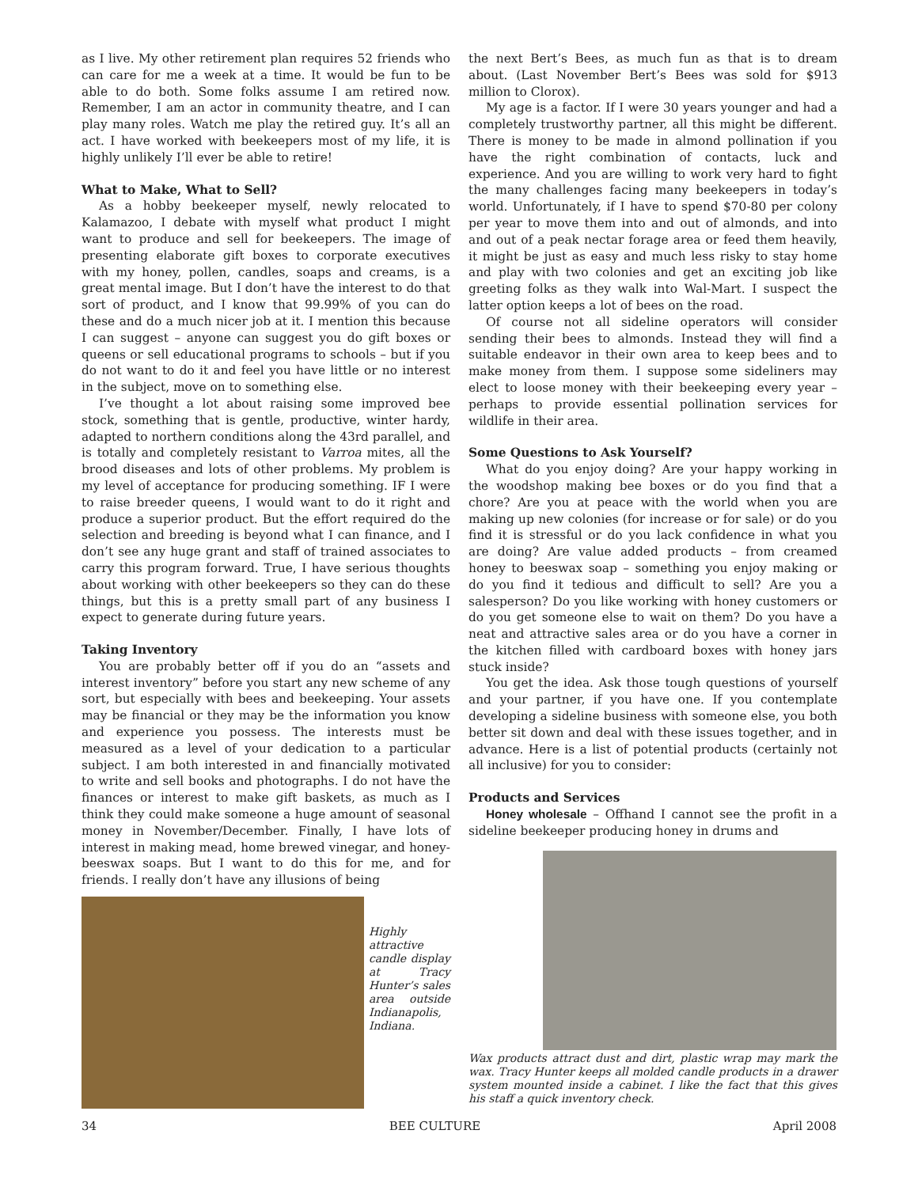as I live. My other retirement plan requires 52 friends who can care for me a week at a time. It would be fun to be able to do both. Some folks assume I am retired now. Remember, I am an actor in community theatre, and I can play many roles. Watch me play the retired guy. It’s all an act. I have worked with beekeepers most of my life, it is highly unlikely I’ll ever be able to retire!
What to Make, What to Sell?
As a hobby beekeeper myself, newly relocated to Kalamazoo, I debate with myself what product I might want to produce and sell for beekeepers. The image of presenting elaborate gift boxes to corporate executives with my honey, pollen, candles, soaps and creams, is a great mental image. But I don’t have the interest to do that sort of product, and I know that 99.99% of you can do these and do a much nicer job at it. I mention this because I can suggest – anyone can suggest you do gift boxes or queens or sell educational programs to schools – but if you do not want to do it and feel you have little or no interest in the subject, move on to something else.
I’ve thought a lot about raising some improved bee stock, something that is gentle, productive, winter hardy, adapted to northern conditions along the 43rd parallel, and is totally and completely resistant to Varroa mites, all the brood diseases and lots of other problems. My problem is my level of acceptance for producing something. IF I were to raise breeder queens, I would want to do it right and produce a superior product. But the effort required do the selection and breeding is beyond what I can finance, and I don’t see any huge grant and staff of trained associates to carry this program forward. True, I have serious thoughts about working with other beekeepers so they can do these things, but this is a pretty small part of any business I expect to generate during future years.
Taking Inventory
You are probably better off if you do an “assets and interest inventory” before you start any new scheme of any sort, but especially with bees and beekeeping. Your assets may be financial or they may be the information you know and experience you possess. The interests must be measured as a level of your dedication to a particular subject. I am both interested in and financially motivated to write and sell books and photographs. I do not have the finances or interest to make gift baskets, as much as I think they could make someone a huge amount of seasonal money in November/December. Finally, I have lots of interest in making mead, home brewed vinegar, and honey-beeswax soaps. But I want to do this for me, and for friends. I really don’t have any illusions of being
Highly attractive candle display at Tracy Hunter’s sales area outside Indianapolis, Indiana.
the next Bert’s Bees, as much fun as that is to dream about. (Last November Bert’s Bees was sold for $913 million to Clorox).
My age is a factor. If I were 30 years younger and had a completely trustworthy partner, all this might be different. There is money to be made in almond pollination if you have the right combination of contacts, luck and experience. And you are willing to work very hard to fight the many challenges facing many beekeepers in today’s world. Unfortunately, if I have to spend $70-80 per colony per year to move them into and out of almonds, and into and out of a peak nectar forage area or feed them heavily, it might be just as easy and much less risky to stay home and play with two colonies and get an exciting job like greeting folks as they walk into Wal-Mart. I suspect the latter option keeps a lot of bees on the road.
Of course not all sideline operators will consider sending their bees to almonds. Instead they will find a suitable endeavor in their own area to keep bees and to make money from them. I suppose some sideliners may elect to loose money with their beekeeping every year – perhaps to provide essential pollination services for wildlife in their area.
Some Questions to Ask Yourself?
What do you enjoy doing? Are your happy working in the woodshop making bee boxes or do you find that a chore? Are you at peace with the world when you are making up new colonies (for increase or for sale) or do you find it is stressful or do you lack confidence in what you are doing? Are value added products – from creamed honey to beeswax soap – something you enjoy making or do you find it tedious and difficult to sell? Are you a salesperson? Do you like working with honey customers or do you get someone else to wait on them? Do you have a neat and attractive sales area or do you have a corner in the kitchen filled with cardboard boxes with honey jars stuck inside?
You get the idea. Ask those tough questions of yourself and your partner, if you have one. If you contemplate developing a sideline business with someone else, you both better sit down and deal with these issues together, and in advance. Here is a list of potential products (certainly not all inclusive) for you to consider:
Products and Services
Honey wholesale – Offhand I cannot see the profit in a sideline beekeeper producing honey in drums and
Wax products attract dust and dirt, plastic wrap may mark the wax. Tracy Hunter keeps all molded candle products in a drawer system mounted inside a cabinet. I like the fact that this gives his staff a quick inventory check.
34 BEE CULTURE April 2008